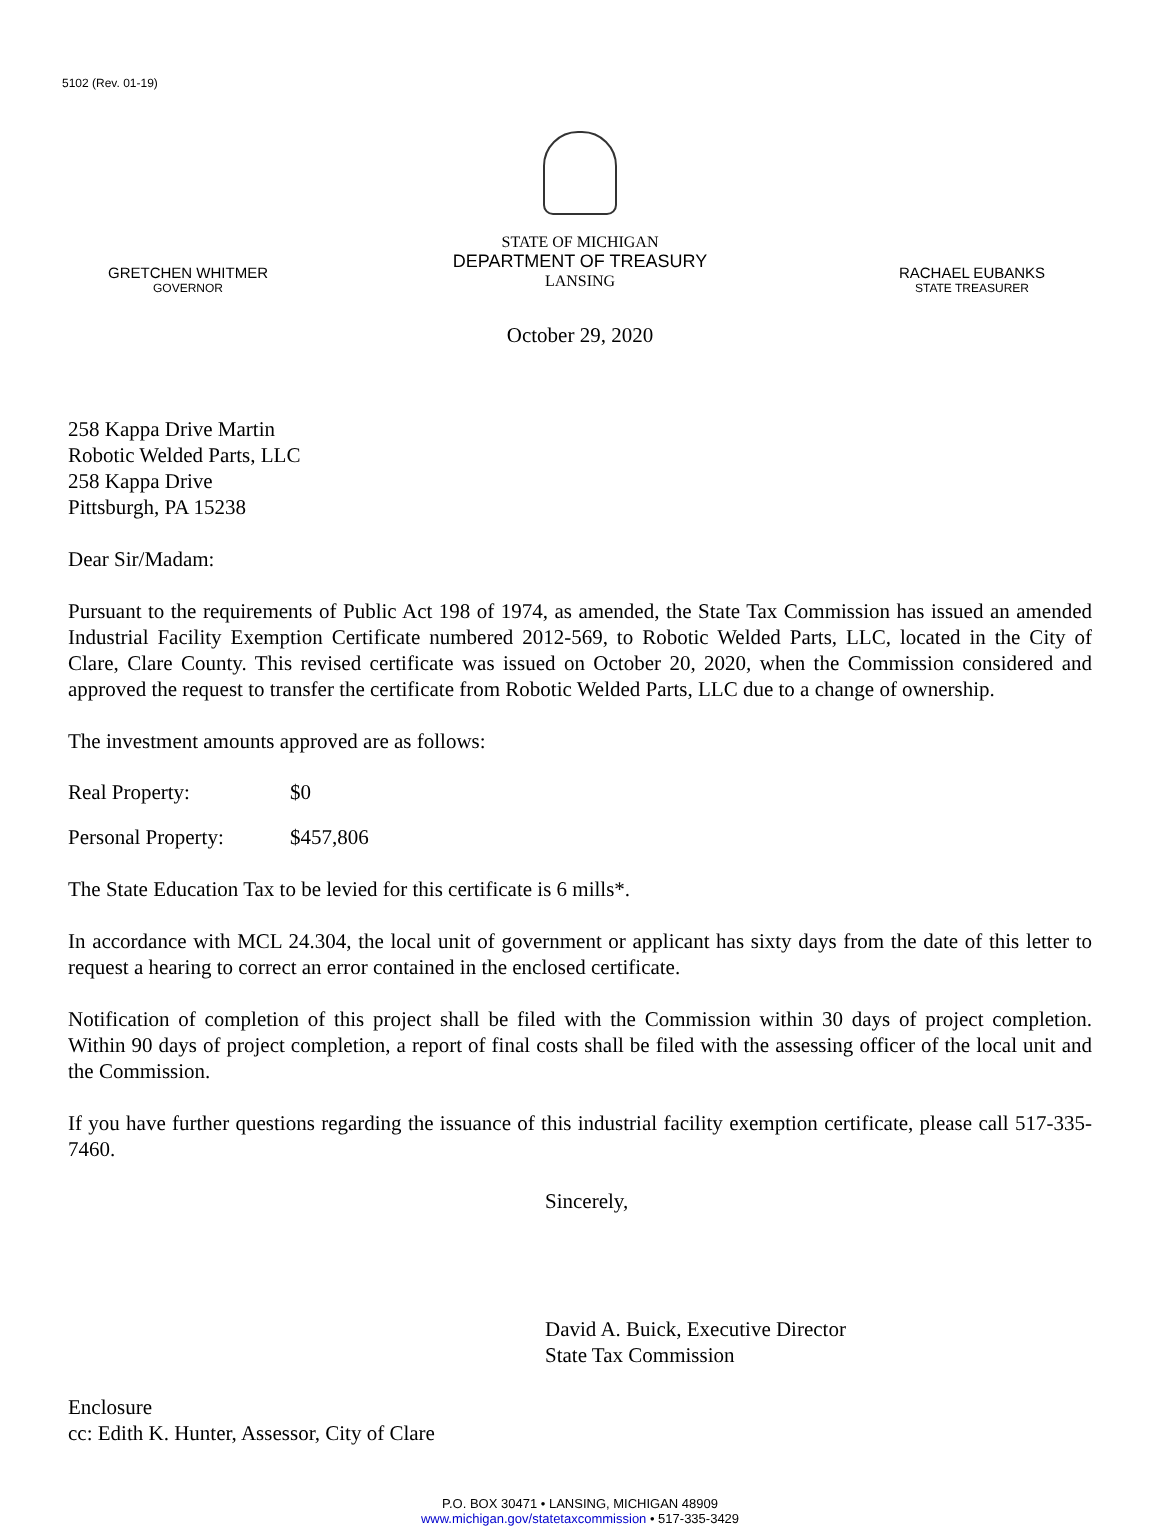5102 (Rev. 01-19)
GRETCHEN WHITMER
GOVERNOR
STATE OF MICHIGAN
DEPARTMENT OF TREASURY
LANSING
RACHAEL EUBANKS
STATE TREASURER
October 29, 2020
258 Kappa Drive Martin
Robotic Welded Parts, LLC
258 Kappa Drive
Pittsburgh, PA 15238
Dear Sir/Madam:
Pursuant to the requirements of Public Act 198 of 1974, as amended, the State Tax Commission has issued an amended Industrial Facility Exemption Certificate numbered 2012-569, to Robotic Welded Parts, LLC, located in the City of Clare, Clare County. This revised certificate was issued on October 20, 2020, when the Commission considered and approved the request to transfer the certificate from Robotic Welded Parts, LLC due to a change of ownership.
The investment amounts approved are as follows:
Real Property: $0
Personal Property: $457,806
The State Education Tax to be levied for this certificate is 6 mills*.
In accordance with MCL 24.304, the local unit of government or applicant has sixty days from the date of this letter to request a hearing to correct an error contained in the enclosed certificate.
Notification of completion of this project shall be filed with the Commission within 30 days of project completion. Within 90 days of project completion, a report of final costs shall be filed with the assessing officer of the local unit and the Commission.
If you have further questions regarding the issuance of this industrial facility exemption certificate, please call 517-335-7460.
Sincerely,
David A. Buick, Executive Director
State Tax Commission
Enclosure
cc: Edith K. Hunter, Assessor, City of Clare
P.O. BOX 30471 • LANSING, MICHIGAN 48909
www.michigan.gov/statetaxcommission • 517-335-3429